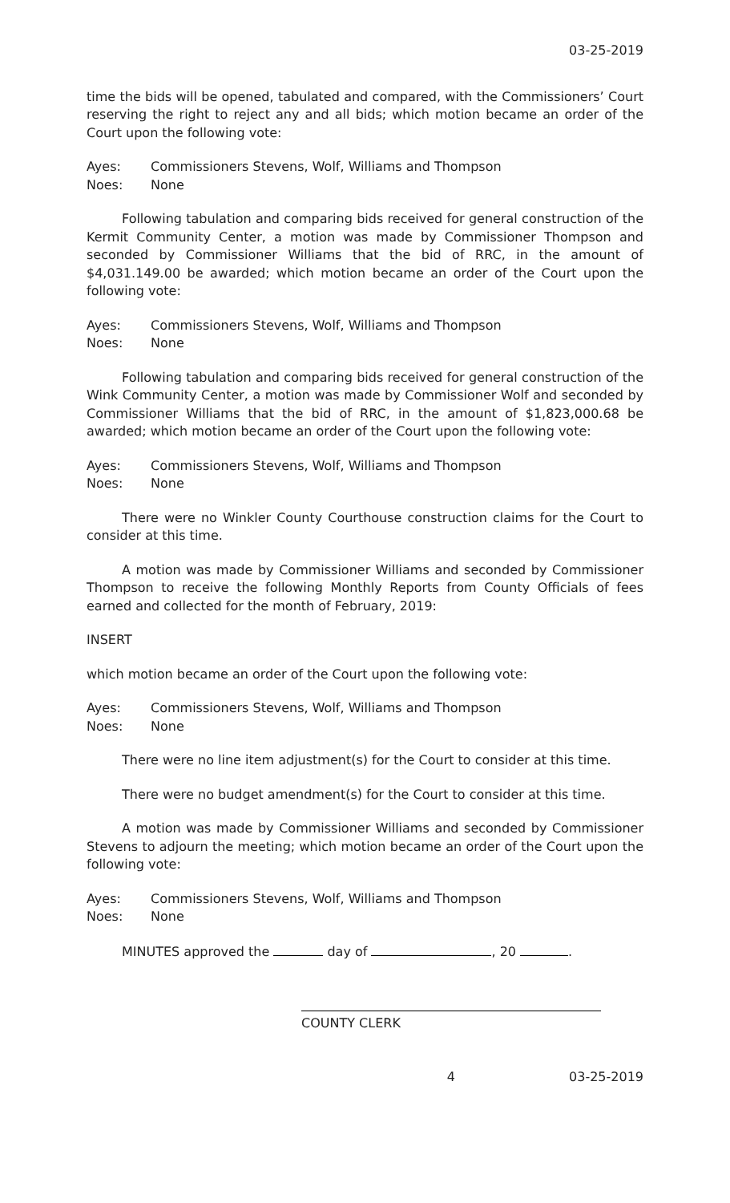03-25-2019
time the bids will be opened, tabulated and compared, with the Commissioners’ Court reserving the right to reject any and all bids; which motion became an order of the Court upon the following vote:
Ayes: Commissioners Stevens, Wolf, Williams and Thompson
Noes: None
Following tabulation and comparing bids received for general construction of the Kermit Community Center, a motion was made by Commissioner Thompson and seconded by Commissioner Williams that the bid of RRC, in the amount of $4,031.149.00 be awarded; which motion became an order of the Court upon the following vote:
Ayes: Commissioners Stevens, Wolf, Williams and Thompson
Noes: None
Following tabulation and comparing bids received for general construction of the Wink Community Center, a motion was made by Commissioner Wolf and seconded by Commissioner Williams that the bid of RRC, in the amount of $1,823,000.68 be awarded; which motion became an order of the Court upon the following vote:
Ayes: Commissioners Stevens, Wolf, Williams and Thompson
Noes: None
There were no Winkler County Courthouse construction claims for the Court to consider at this time.
A motion was made by Commissioner Williams and seconded by Commissioner Thompson to receive the following Monthly Reports from County Officials of fees earned and collected for the month of February, 2019:
INSERT
which motion became an order of the Court upon the following vote:
Ayes: Commissioners Stevens, Wolf, Williams and Thompson
Noes: None
There were no line item adjustment(s) for the Court to consider at this time.
There were no budget amendment(s) for the Court to consider at this time.
A motion was made by Commissioner Williams and seconded by Commissioner Stevens to adjourn the meeting; which motion became an order of the Court upon the following vote:
Ayes: Commissioners Stevens, Wolf, Williams and Thompson
Noes: None
MINUTES approved the day of , 20 .
COUNTY CLERK
4 03-25-2019